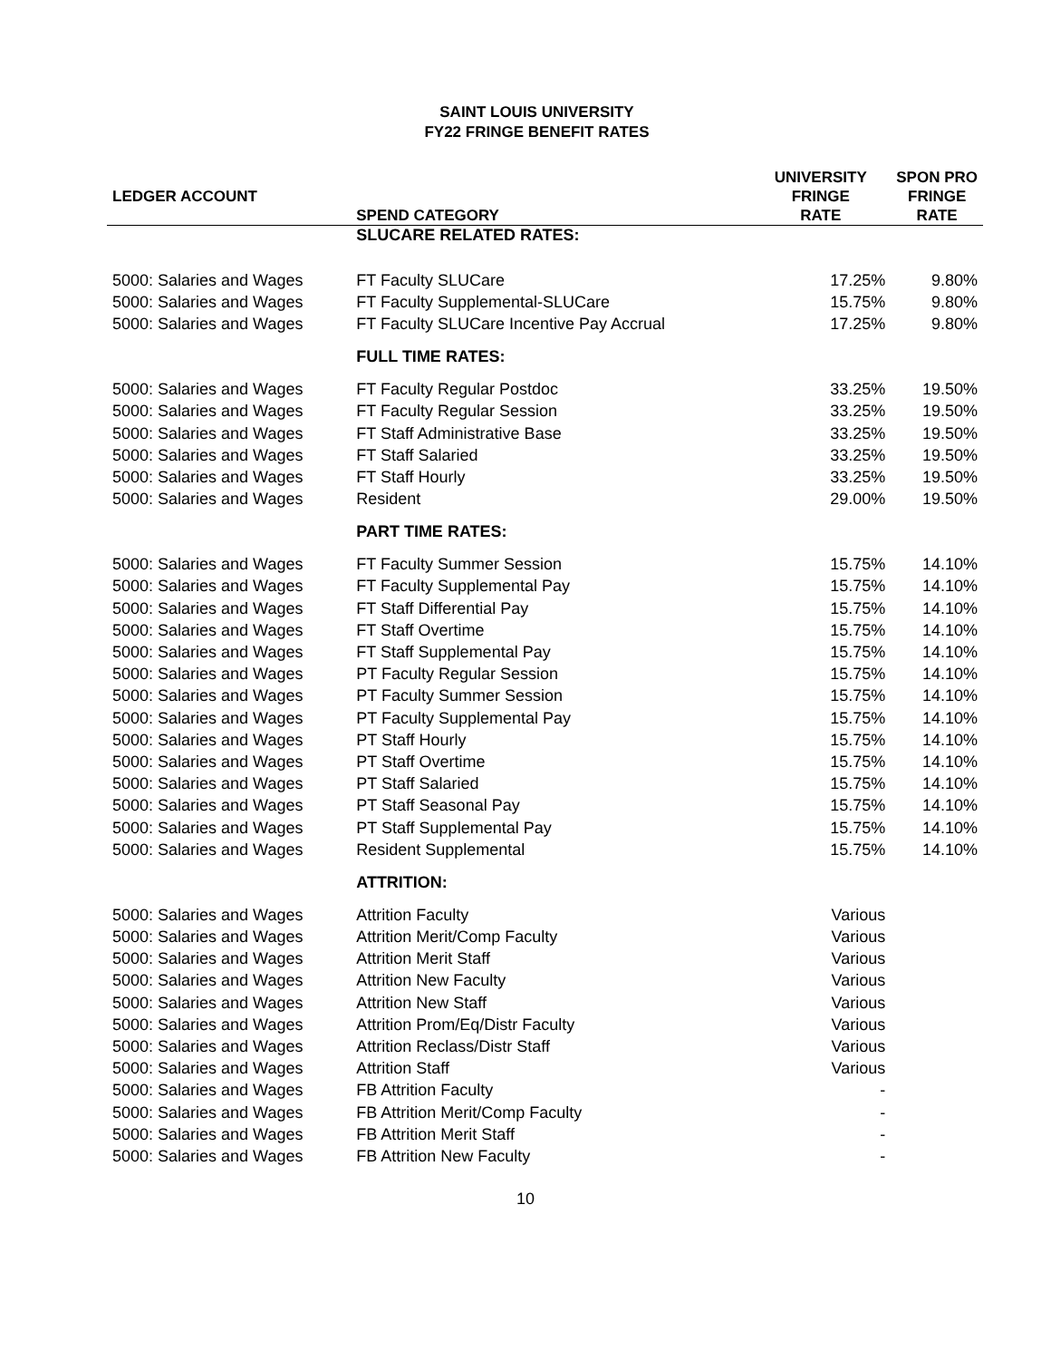SAINT LOUIS UNIVERSITY
FY22 FRINGE BENEFIT RATES
| LEDGER ACCOUNT | SPEND CATEGORY | UNIVERSITY FRINGE RATE | SPON PRO FRINGE RATE |
| --- | --- | --- | --- |
| | SLUCARE RELATED RATES: | | |
| 5000: Salaries and Wages | FT Faculty SLUCare | 17.25% | 9.80% |
| 5000: Salaries and Wages | FT Faculty Supplemental-SLUCare | 15.75% | 9.80% |
| 5000: Salaries and Wages | FT Faculty SLUCare Incentive Pay Accrual | 17.25% | 9.80% |
| | FULL TIME RATES: | | |
| 5000: Salaries and Wages | FT Faculty Regular Postdoc | 33.25% | 19.50% |
| 5000: Salaries and Wages | FT Faculty Regular Session | 33.25% | 19.50% |
| 5000: Salaries and Wages | FT Staff Administrative Base | 33.25% | 19.50% |
| 5000: Salaries and Wages | FT Staff Salaried | 33.25% | 19.50% |
| 5000: Salaries and Wages | FT Staff Hourly | 33.25% | 19.50% |
| 5000: Salaries and Wages | Resident | 29.00% | 19.50% |
| | PART TIME RATES: | | |
| 5000: Salaries and Wages | FT Faculty Summer Session | 15.75% | 14.10% |
| 5000: Salaries and Wages | FT Faculty Supplemental Pay | 15.75% | 14.10% |
| 5000: Salaries and Wages | FT Staff Differential Pay | 15.75% | 14.10% |
| 5000: Salaries and Wages | FT Staff Overtime | 15.75% | 14.10% |
| 5000: Salaries and Wages | FT Staff Supplemental Pay | 15.75% | 14.10% |
| 5000: Salaries and Wages | PT Faculty Regular Session | 15.75% | 14.10% |
| 5000: Salaries and Wages | PT Faculty Summer Session | 15.75% | 14.10% |
| 5000: Salaries and Wages | PT Faculty Supplemental Pay | 15.75% | 14.10% |
| 5000: Salaries and Wages | PT Staff Hourly | 15.75% | 14.10% |
| 5000: Salaries and Wages | PT Staff Overtime | 15.75% | 14.10% |
| 5000: Salaries and Wages | PT Staff Salaried | 15.75% | 14.10% |
| 5000: Salaries and Wages | PT Staff Seasonal Pay | 15.75% | 14.10% |
| 5000: Salaries and Wages | PT Staff Supplemental Pay | 15.75% | 14.10% |
| 5000: Salaries and Wages | Resident Supplemental | 15.75% | 14.10% |
| | ATTRITION: | | |
| 5000: Salaries and Wages | Attrition Faculty | Various | |
| 5000: Salaries and Wages | Attrition Merit/Comp Faculty | Various | |
| 5000: Salaries and Wages | Attrition Merit Staff | Various | |
| 5000: Salaries and Wages | Attrition New Faculty | Various | |
| 5000: Salaries and Wages | Attrition New Staff | Various | |
| 5000: Salaries and Wages | Attrition Prom/Eq/Distr Faculty | Various | |
| 5000: Salaries and Wages | Attrition Reclass/Distr Staff | Various | |
| 5000: Salaries and Wages | Attrition Staff | Various | |
| 5000: Salaries and Wages | FB Attrition Faculty | - | |
| 5000: Salaries and Wages | FB Attrition Merit/Comp Faculty | - | |
| 5000: Salaries and Wages | FB Attrition Merit Staff | - | |
| 5000: Salaries and Wages | FB Attrition New Faculty | - | |
10